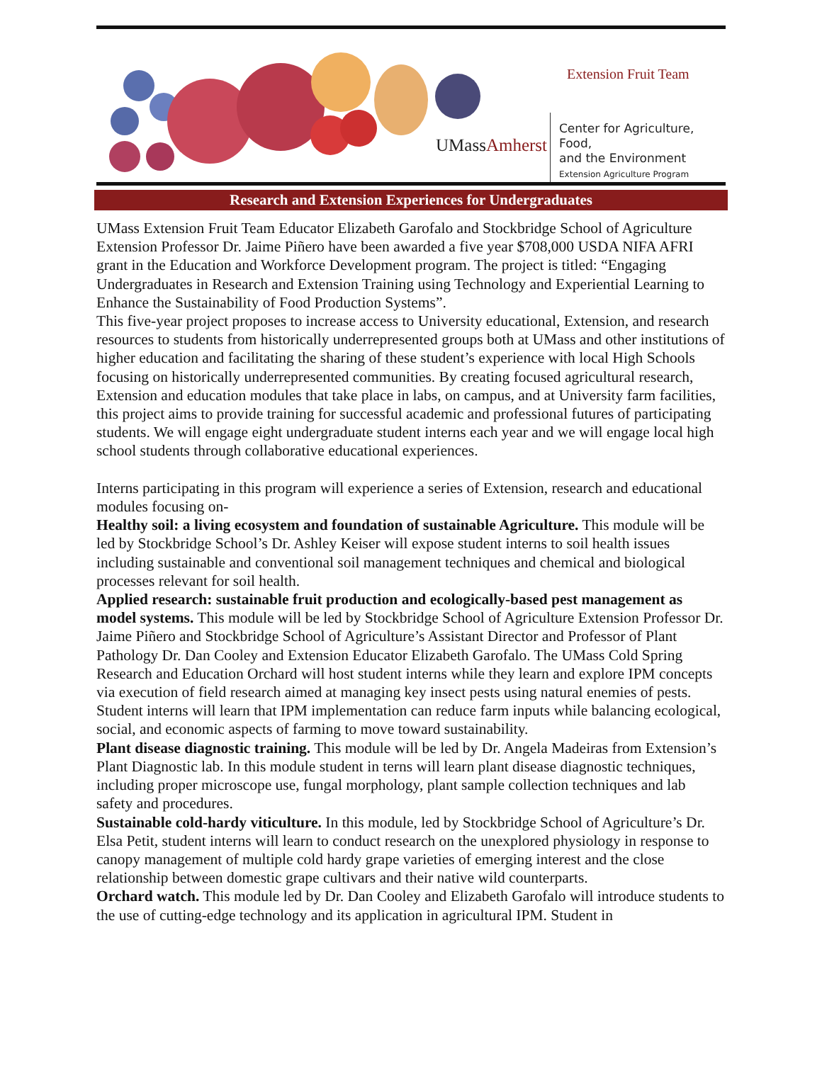UMassAmherst
Extension Fruit Team
Center for Agriculture, Food,
and the Environment
Extension Agriculture Program
Research and Extension Experiences for Undergraduates
UMass Extension Fruit Team Educator Elizabeth Garofalo and Stockbridge School of Agriculture Extension Professor Dr. Jaime Piñero have been awarded a five year $708,000 USDA NIFA AFRI grant in the Education and Workforce Development program. The project is titled: “Engaging Undergraduates in Research and Extension Training using Technology and Experiential Learning to Enhance the Sustainability of Food Production Systems”.
This five-year project proposes to increase access to University educational, Extension, and research resources to students from historically underrepresented groups both at UMass and other institutions of higher education and facilitating the sharing of these student’s experience with local High Schools focusing on historically underrepresented communities. By creating focused agricultural research, Extension and education modules that take place in labs, on campus, and at University farm facilities, this project aims to provide training for successful academic and professional futures of participating students. We will engage eight undergraduate student interns each year and we will engage local high school students through collaborative educational experiences.
Interns participating in this program will experience a series of Extension, research and educational modules focusing on-
Healthy soil: a living ecosystem and foundation of sustainable Agriculture. This module will be led by Stockbridge School’s Dr. Ashley Keiser will expose student interns to soil health issues including sustainable and conventional soil management techniques and chemical and biological processes relevant for soil health.
Applied research: sustainable fruit production and ecologically-based pest management as model systems. This module will be led by Stockbridge School of Agriculture Extension Professor Dr. Jaime Piñero and Stockbridge School of Agriculture’s Assistant Director and Professor of Plant Pathology Dr. Dan Cooley and Extension Educator Elizabeth Garofalo. The UMass Cold Spring Research and Education Orchard will host student interns while they learn and explore IPM concepts via execution of field research aimed at managing key insect pests using natural enemies of pests. Student interns will learn that IPM implementation can reduce farm inputs while balancing ecological, social, and economic aspects of farming to move toward sustainability.
Plant disease diagnostic training. This module will be led by Dr. Angela Madeiras from Extension’s Plant Diagnostic lab. In this module student in terns will learn plant disease diagnostic techniques, including proper microscope use, fungal morphology, plant sample collection techniques and lab safety and procedures.
Sustainable cold-hardy viticulture. In this module, led by Stockbridge School of Agriculture’s Dr. Elsa Petit, student interns will learn to conduct research on the unexplored physiology in response to canopy management of multiple cold hardy grape varieties of emerging interest and the close relationship between domestic grape cultivars and their native wild counterparts.
Orchard watch. This module led by Dr. Dan Cooley and Elizabeth Garofalo will introduce students to the use of cutting-edge technology and its application in agricultural IPM. Student in